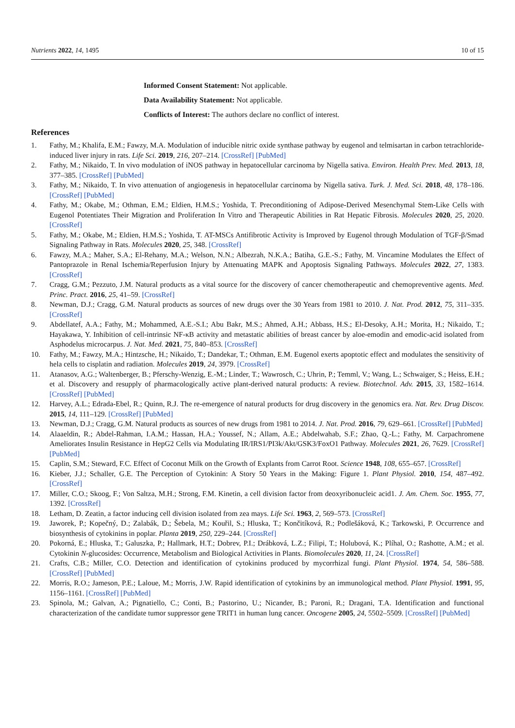Nutrients 2022, 14, 1495 10 of 15
Informed Consent Statement: Not applicable.
Data Availability Statement: Not applicable.
Conflicts of Interest: The authors declare no conflict of interest.
References
1. Fathy, M.; Khalifa, E.M.; Fawzy, M.A. Modulation of inducible nitric oxide synthase pathway by eugenol and telmisartan in carbon tetrachloride-induced liver injury in rats. Life Sci. 2019, 216, 207–214. [CrossRef] [PubMed]
2. Fathy, M.; Nikaido, T. In vivo modulation of iNOS pathway in hepatocellular carcinoma by Nigella sativa. Environ. Health Prev. Med. 2013, 18, 377–385. [CrossRef] [PubMed]
3. Fathy, M.; Nikaido, T. In vivo attenuation of angiogenesis in hepatocellular carcinoma by Nigella sativa. Turk. J. Med. Sci. 2018, 48, 178–186. [CrossRef] [PubMed]
4. Fathy, M.; Okabe, M.; Othman, E.M.; Eldien, H.M.S.; Yoshida, T. Preconditioning of Adipose-Derived Mesenchymal Stem-Like Cells with Eugenol Potentiates Their Migration and Proliferation In Vitro and Therapeutic Abilities in Rat Hepatic Fibrosis. Molecules 2020, 25, 2020. [CrossRef]
5. Fathy, M.; Okabe, M.; Eldien, H.M.S.; Yoshida, T. AT-MSCs Antifibrotic Activity is Improved by Eugenol through Modulation of TGF-β/Smad Signaling Pathway in Rats. Molecules 2020, 25, 348. [CrossRef]
6. Fawzy, M.A.; Maher, S.A.; El-Rehany, M.A.; Welson, N.N.; Albezrah, N.K.A.; Batiha, G.E.-S.; Fathy, M. Vincamine Modulates the Effect of Pantoprazole in Renal Ischemia/Reperfusion Injury by Attenuating MAPK and Apoptosis Signaling Pathways. Molecules 2022, 27, 1383. [CrossRef]
7. Cragg, G.M.; Pezzuto, J.M. Natural products as a vital source for the discovery of cancer chemotherapeutic and chemopreventive agents. Med. Princ. Pract. 2016, 25, 41–59. [CrossRef]
8. Newman, D.J.; Cragg, G.M. Natural products as sources of new drugs over the 30 Years from 1981 to 2010. J. Nat. Prod. 2012, 75, 311–335. [CrossRef]
9. Abdellatef, A.A.; Fathy, M.; Mohammed, A.E.-S.I.; Abu Bakr, M.S.; Ahmed, A.H.; Abbass, H.S.; El-Desoky, A.H.; Morita, H.; Nikaido, T.; Hayakawa, Y. Inhibition of cell-intrinsic NF-κB activity and metastatic abilities of breast cancer by aloe-emodin and emodic-acid isolated from Asphodelus microcarpus. J. Nat. Med. 2021, 75, 840–853. [CrossRef]
10. Fathy, M.; Fawzy, M.A.; Hintzsche, H.; Nikaido, T.; Dandekar, T.; Othman, E.M. Eugenol exerts apoptotic effect and modulates the sensitivity of hela cells to cisplatin and radiation. Molecules 2019, 24, 3979. [CrossRef]
11. Atanasov, A.G.; Waltenberger, B.; Pferschy-Wenzig, E.-M.; Linder, T.; Wawrosch, C.; Uhrin, P.; Temml, V.; Wang, L.; Schwaiger, S.; Heiss, E.H.; et al. Discovery and resupply of pharmacologically active plant-derived natural products: A review. Biotechnol. Adv. 2015, 33, 1582–1614. [CrossRef] [PubMed]
12. Harvey, A.L.; Edrada-Ebel, R.; Quinn, R.J. The re-emergence of natural products for drug discovery in the genomics era. Nat. Rev. Drug Discov. 2015, 14, 111–129. [CrossRef] [PubMed]
13. Newman, D.J.; Cragg, G.M. Natural products as sources of new drugs from 1981 to 2014. J. Nat. Prod. 2016, 79, 629–661. [CrossRef] [PubMed]
14. Alaaeldin, R.; Abdel-Rahman, I.A.M.; Hassan, H.A.; Youssef, N.; Allam, A.E.; Abdelwahab, S.F.; Zhao, Q.-L.; Fathy, M. Carpachromene Ameliorates Insulin Resistance in HepG2 Cells via Modulating IR/IRS1/PI3k/Akt/GSK3/FoxO1 Pathway. Molecules 2021, 26, 7629. [CrossRef] [PubMed]
15. Caplin, S.M.; Steward, F.C. Effect of Coconut Milk on the Growth of Explants from Carrot Root. Science 1948, 108, 655–657. [CrossRef]
16. Kieber, J.J.; Schaller, G.E. The Perception of Cytokinin: A Story 50 Years in the Making: Figure 1. Plant Physiol. 2010, 154, 487–492. [CrossRef]
17. Miller, C.O.; Skoog, F.; Von Saltza, M.H.; Strong, F.M. Kinetin, a cell division factor from deoxyribonucleic acid1. J. Am. Chem. Soc. 1955, 77, 1392. [CrossRef]
18. Letham, D. Zeatin, a factor inducing cell division isolated from zea mays. Life Sci. 1963, 2, 569–573. [CrossRef]
19. Jaworek, P.; Kopečný, D.; Zalabák, D.; Šebela, M.; Kouřil, S.; Hluska, T.; Končitíková, R.; Podlešáková, K.; Tarkowski, P. Occurrence and biosynthesis of cytokinins in poplar. Planta 2019, 250, 229–244. [CrossRef]
20. Pokorná, E.; Hluska, T.; Galuszka, P.; Hallmark, H.T.; Dobrev, P.I.; Drábková, L.Z.; Filipi, T.; Holubová, K.; Plíhal, O.; Rashotte, A.M.; et al. Cytokinin N-glucosides: Occurrence, Metabolism and Biological Activities in Plants. Biomolecules 2020, 11, 24. [CrossRef]
21. Crafts, C.B.; Miller, C.O. Detection and identification of cytokinins produced by mycorrhizal fungi. Plant Physiol. 1974, 54, 586–588. [CrossRef] [PubMed]
22. Morris, R.O.; Jameson, P.E.; Laloue, M.; Morris, J.W. Rapid identification of cytokinins by an immunological method. Plant Physiol. 1991, 95, 1156–1161. [CrossRef] [PubMed]
23. Spinola, M.; Galvan, A.; Pignatiello, C.; Conti, B.; Pastorino, U.; Nicander, B.; Paroni, R.; Dragani, T.A. Identification and functional characterization of the candidate tumor suppressor gene TRIT1 in human lung cancer. Oncogene 2005, 24, 5502–5509. [CrossRef] [PubMed]